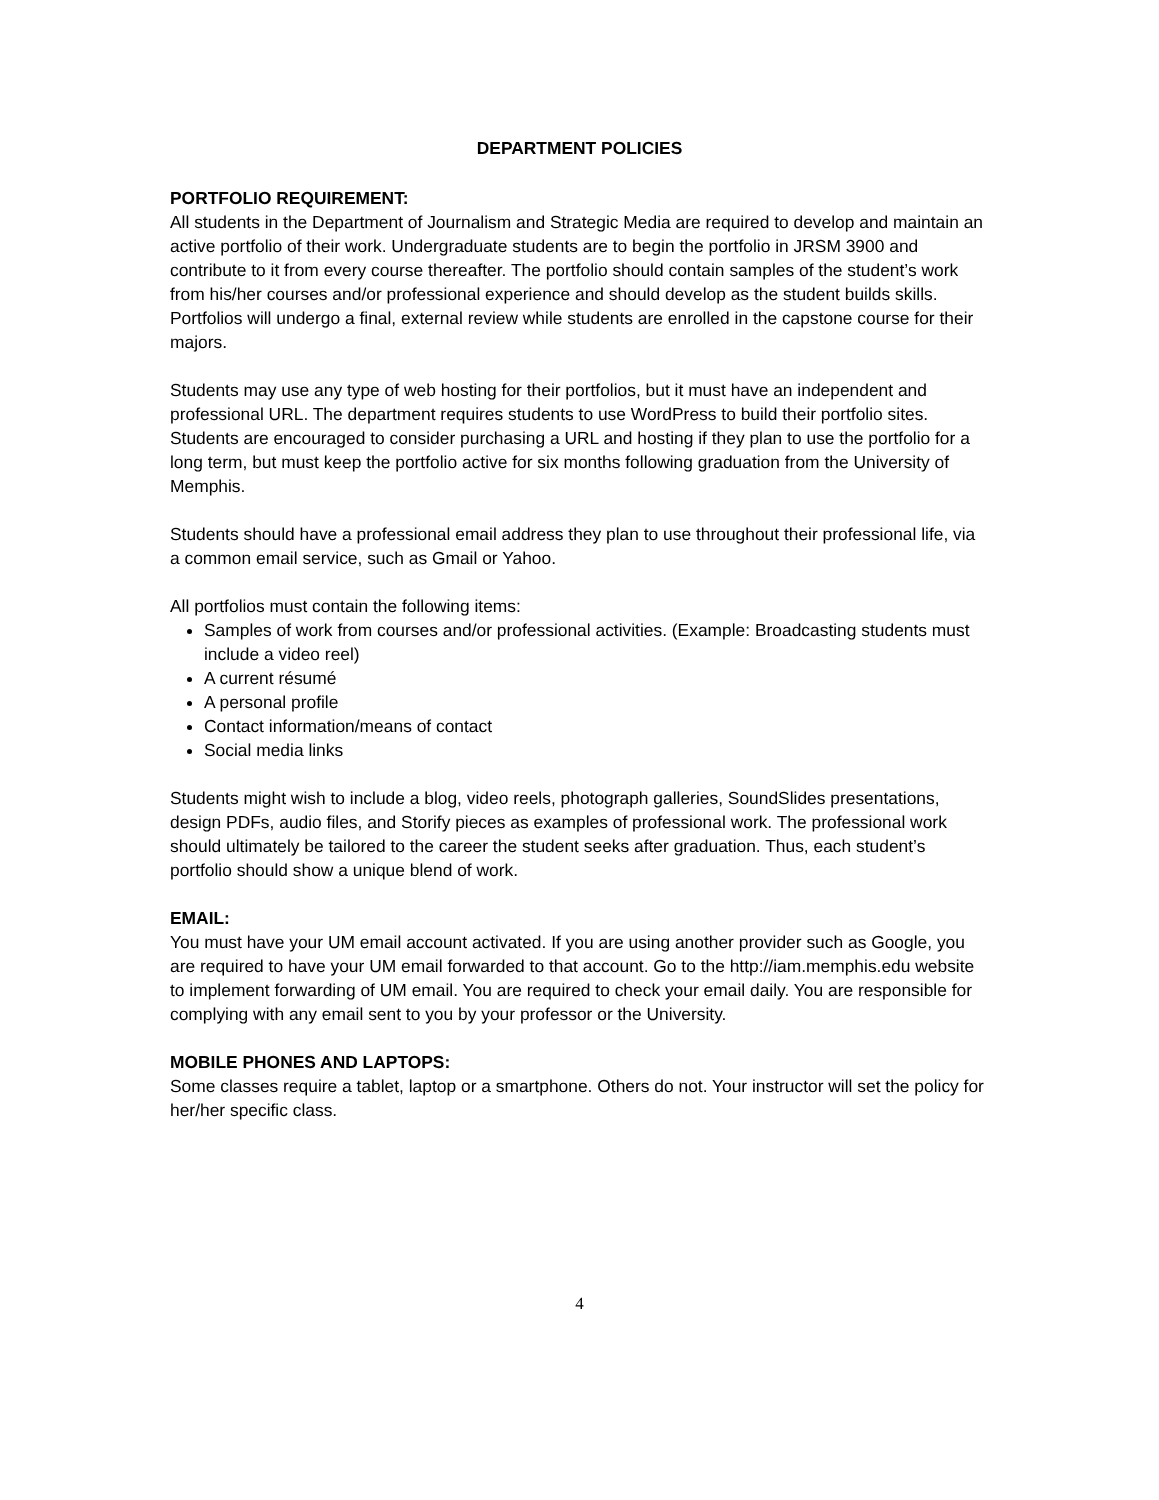DEPARTMENT POLICIES
PORTFOLIO REQUIREMENT:
All students in the Department of Journalism and Strategic Media are required to develop and maintain an active portfolio of their work. Undergraduate students are to begin the portfolio in JRSM 3900 and contribute to it from every course thereafter. The portfolio should contain samples of the student’s work from his/her courses and/or professional experience and should develop as the student builds skills. Portfolios will undergo a final, external review while students are enrolled in the capstone course for their majors.
Students may use any type of web hosting for their portfolios, but it must have an independent and professional URL. The department requires students to use WordPress to build their portfolio sites. Students are encouraged to consider purchasing a URL and hosting if they plan to use the portfolio for a long term, but must keep the portfolio active for six months following graduation from the University of Memphis.
Students should have a professional email address they plan to use throughout their professional life, via a common email service, such as Gmail or Yahoo.
All portfolios must contain the following items:
Samples of work from courses and/or professional activities. (Example: Broadcasting students must include a video reel)
A current résumé
A personal profile
Contact information/means of contact
Social media links
Students might wish to include a blog, video reels, photograph galleries, SoundSlides presentations, design PDFs, audio files, and Storify pieces as examples of professional work. The professional work should ultimately be tailored to the career the student seeks after graduation. Thus, each student’s portfolio should show a unique blend of work.
EMAIL:
You must have your UM email account activated. If you are using another provider such as Google, you are required to have your UM email forwarded to that account. Go to the http://iam.memphis.edu website to implement forwarding of UM email. You are required to check your email daily. You are responsible for complying with any email sent to you by your professor or the University.
MOBILE PHONES AND LAPTOPS:
Some classes require a tablet, laptop or a smartphone. Others do not. Your instructor will set the policy for her/her specific class.
4